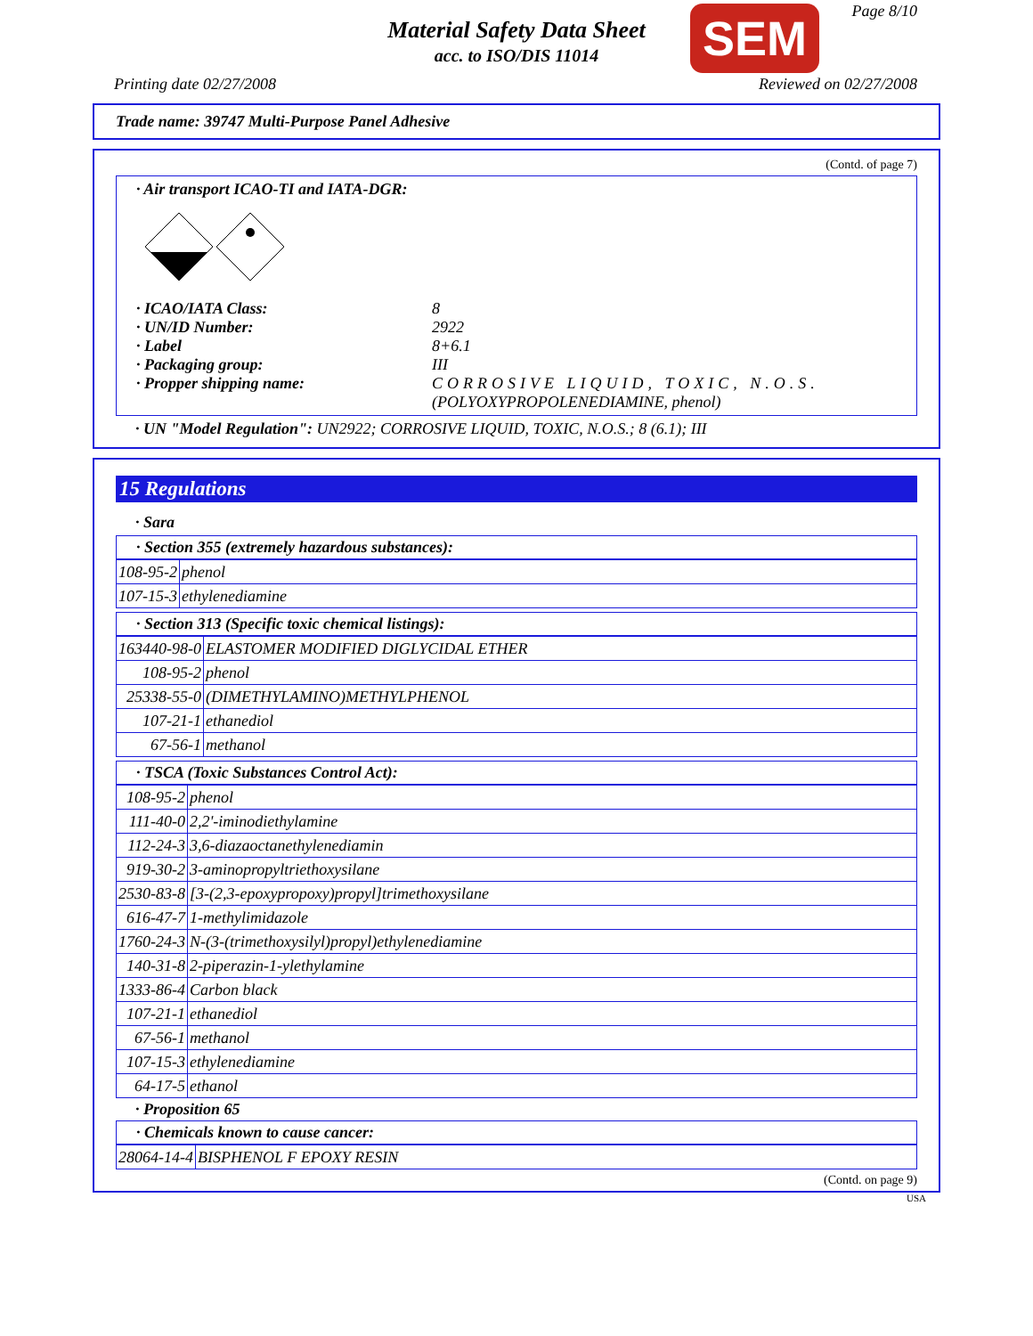Material Safety Data Sheet
acc. to ISO/DIS 11014
SEM Page 8/10
Printing date 02/27/2008 Reviewed on 02/27/2008
Trade name: 39747 Multi-Purpose Panel Adhesive
(Contd. of page 7)
· Air transport ICAO-TI and IATA-DGR:
· ICAO/IATA Class: 8 · UN/ID Number: 2922 · Label 8+6.1 · Packaging group: III · Propper shipping name: CORROSIVE LIQUID, TOXIC, N.O.S.
(POLYOXYPROPOLENEDIAMINE, phenol)
· UN "Model Regulation": UN2922; CORROSIVE LIQUID, TOXIC, N.O.S.; 8 (6.1); III
15 Regulations
· Sara
· Section 355 (extremely hazardous substances):
| 108-95-2 | phenol |
| 107-15-3 | ethylenediamine |
· Section 313 (Specific toxic chemical listings):
| 163440-98-0 | ELASTOMER MODIFIED DIGLYCIDAL ETHER |
| 108-95-2 | phenol |
| 25338-55-0 | (DIMETHYLAMINO)METHYLPHENOL |
| 107-21-1 | ethanediol |
| 67-56-1 | methanol |
· TSCA (Toxic Substances Control Act):
| 108-95-2 | phenol |
| 111-40-0 | 2,2'-iminodiethylamine |
| 112-24-3 | 3,6-diazaoctanethylenediamin |
| 919-30-2 | 3-aminopropyltriethoxysilane |
| 2530-83-8 | [3-(2,3-epoxypropoxy)propyl]trimethoxysilane |
| 616-47-7 | 1-methylimidazole |
| 1760-24-3 | N-(3-(trimethoxysilyl)propyl)ethylenediamine |
| 140-31-8 | 2-piperazin-1-ylethylamine |
| 1333-86-4 | Carbon black |
| 107-21-1 | ethanediol |
| 67-56-1 | methanol |
| 107-15-3 | ethylenediamine |
| 64-17-5 | ethanol |
· Proposition 65
· Chemicals known to cause cancer:
| 28064-14-4 | BISPHENOL F EPOXY RESIN |
(Contd. on page 9)
USA